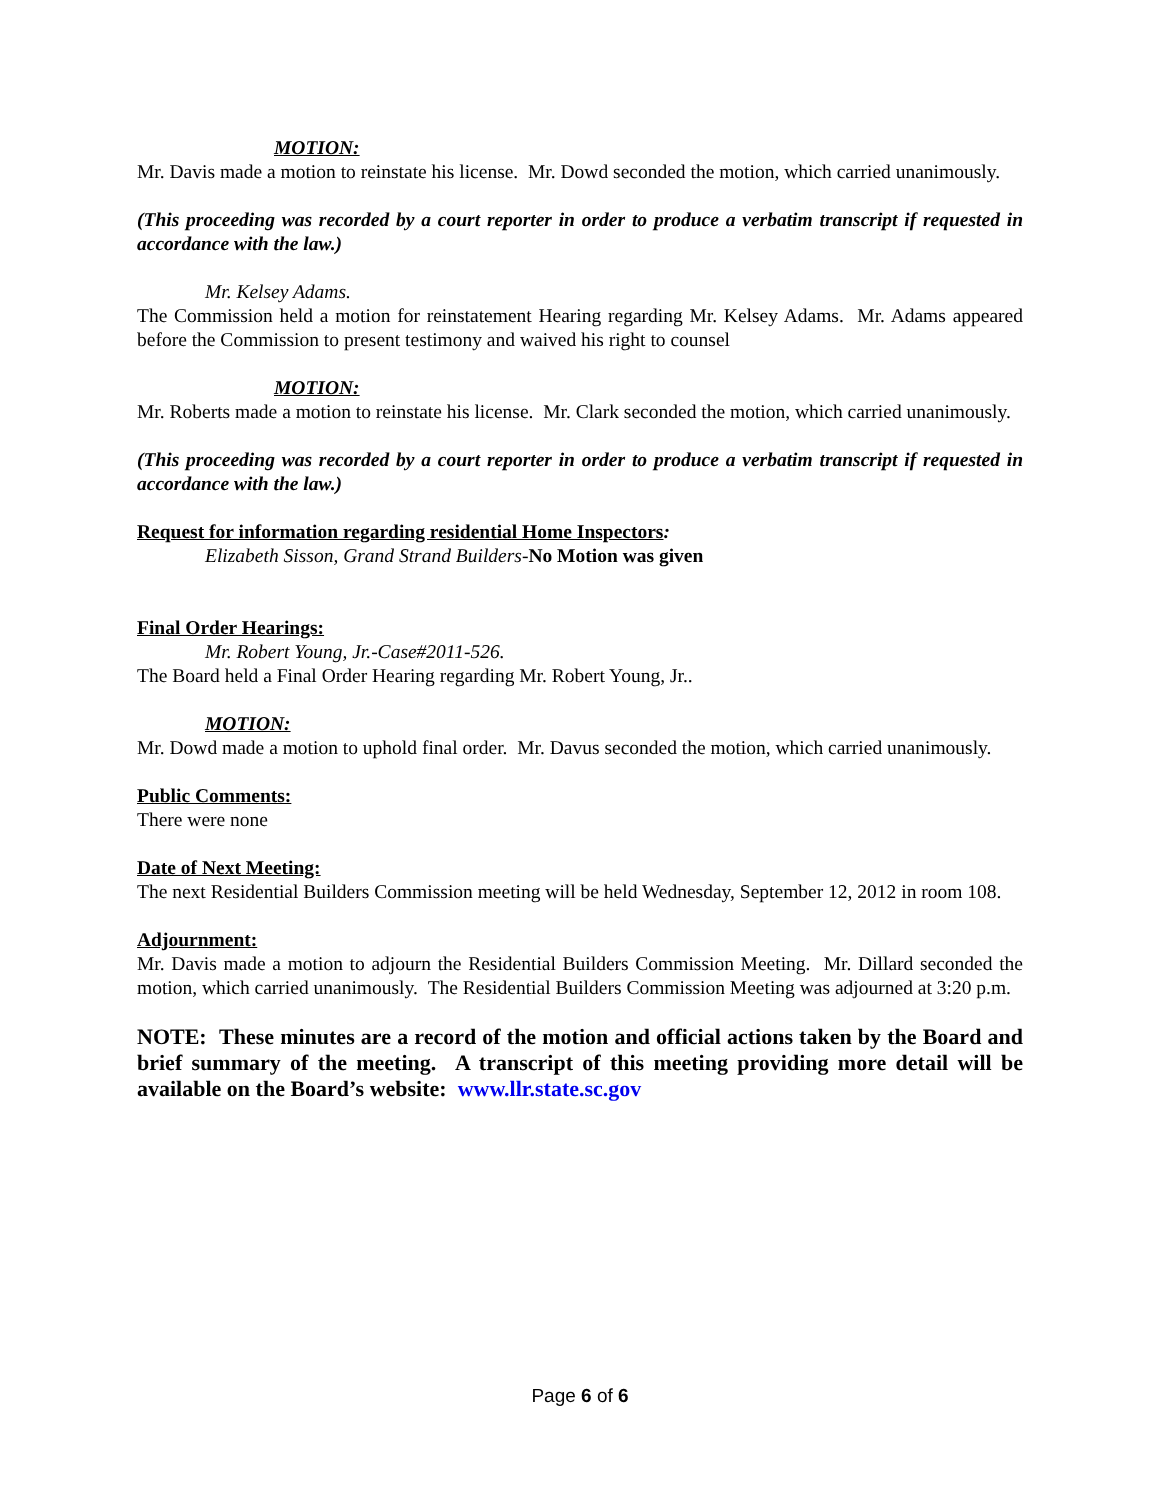MOTION:
Mr. Davis made a motion to reinstate his license. Mr. Dowd seconded the motion, which carried unanimously.
(This proceeding was recorded by a court reporter in order to produce a verbatim transcript if requested in accordance with the law.)
Mr. Kelsey Adams.
The Commission held a motion for reinstatement Hearing regarding Mr. Kelsey Adams. Mr. Adams appeared before the Commission to present testimony and waived his right to counsel
MOTION:
Mr. Roberts made a motion to reinstate his license. Mr. Clark seconded the motion, which carried unanimously.
(This proceeding was recorded by a court reporter in order to produce a verbatim transcript if requested in accordance with the law.)
Request for information regarding residential Home Inspectors:
Elizabeth Sisson, Grand Strand Builders-No Motion was given
Final Order Hearings:
Mr. Robert Young, Jr.-Case#2011-526.
The Board held a Final Order Hearing regarding Mr. Robert Young, Jr..
MOTION:
Mr. Dowd made a motion to uphold final order. Mr. Davus seconded the motion, which carried unanimously.
Public Comments:
There were none
Date of Next Meeting:
The next Residential Builders Commission meeting will be held Wednesday, September 12, 2012 in room 108.
Adjournment:
Mr. Davis made a motion to adjourn the Residential Builders Commission Meeting. Mr. Dillard seconded the motion, which carried unanimously. The Residential Builders Commission Meeting was adjourned at 3:20 p.m.
NOTE: These minutes are a record of the motion and official actions taken by the Board and brief summary of the meeting. A transcript of this meeting providing more detail will be available on the Board’s website: www.llr.state.sc.gov
Page 6 of 6